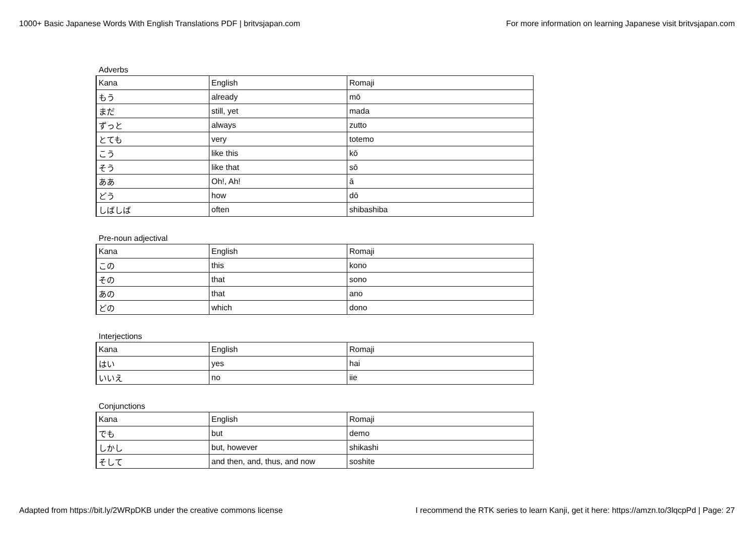1000+ Basic Japanese Words With English Translations PDF | britvsjapan.com For more information on learning Japanese visit britvsjapan.com
Adverbs
| Kana | English | Romaji |
| もう | already | mō |
| まだ | still, yet | mada |
| ずっと | always | zutto |
| とても | very | totemo |
| こう | like this | kō |
| そう | like that | sō |
| ああ | Oh!, Ah! | ā |
| どう | how | dō |
| しばしば | often | shibashiba |
Pre-noun adjectival
| Kana | English | Romaji |
| この | this | kono |
| その | that | sono |
| あの | that | ano |
| どの | which | dono |
Interjections
| Kana | English | Romaji |
| はい | yes | hai |
| いいえ | no | iie |
Conjunctions
| Kana | English | Romaji |
| でも | but | demo |
| しかし | but, however | shikashi |
| そして | and then, and, thus, and now | soshite |
Adapted from https://bit.ly/2WRpDKB under the creative commons license I recommend the RTK series to learn Kanji, get it here: https://amzn.to/3lqcpPd | Page: 27